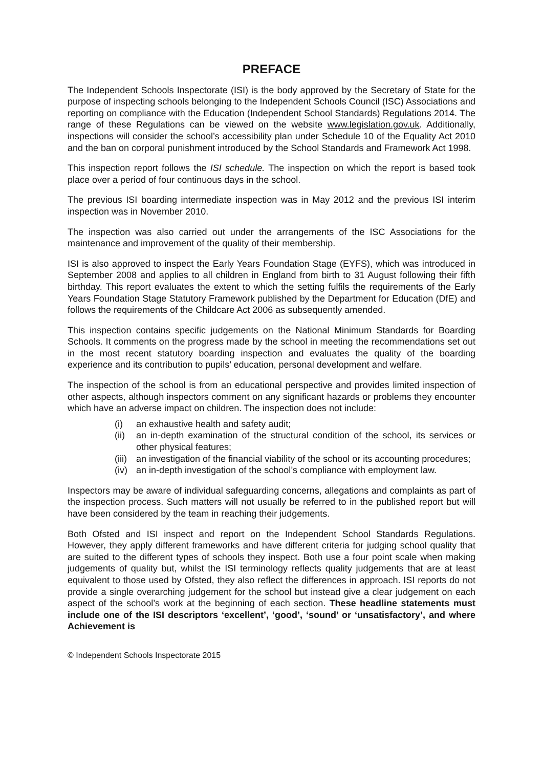PREFACE
The Independent Schools Inspectorate (ISI) is the body approved by the Secretary of State for the purpose of inspecting schools belonging to the Independent Schools Council (ISC) Associations and reporting on compliance with the Education (Independent School Standards) Regulations 2014. The range of these Regulations can be viewed on the website www.legislation.gov.uk. Additionally, inspections will consider the school’s accessibility plan under Schedule 10 of the Equality Act 2010 and the ban on corporal punishment introduced by the School Standards and Framework Act 1998.
This inspection report follows the ISI schedule. The inspection on which the report is based took place over a period of four continuous days in the school.
The previous ISI boarding intermediate inspection was in May 2012 and the previous ISI interim inspection was in November 2010.
The inspection was also carried out under the arrangements of the ISC Associations for the maintenance and improvement of the quality of their membership.
ISI is also approved to inspect the Early Years Foundation Stage (EYFS), which was introduced in September 2008 and applies to all children in England from birth to 31 August following their fifth birthday. This report evaluates the extent to which the setting fulfils the requirements of the Early Years Foundation Stage Statutory Framework published by the Department for Education (DfE) and follows the requirements of the Childcare Act 2006 as subsequently amended.
This inspection contains specific judgements on the National Minimum Standards for Boarding Schools. It comments on the progress made by the school in meeting the recommendations set out in the most recent statutory boarding inspection and evaluates the quality of the boarding experience and its contribution to pupils’ education, personal development and welfare.
The inspection of the school is from an educational perspective and provides limited inspection of other aspects, although inspectors comment on any significant hazards or problems they encounter which have an adverse impact on children. The inspection does not include:
(i) an exhaustive health and safety audit;
(ii) an in-depth examination of the structural condition of the school, its services or other physical features;
(iii) an investigation of the financial viability of the school or its accounting procedures;
(iv) an in-depth investigation of the school’s compliance with employment law.
Inspectors may be aware of individual safeguarding concerns, allegations and complaints as part of the inspection process. Such matters will not usually be referred to in the published report but will have been considered by the team in reaching their judgements.
Both Ofsted and ISI inspect and report on the Independent School Standards Regulations. However, they apply different frameworks and have different criteria for judging school quality that are suited to the different types of schools they inspect. Both use a four point scale when making judgements of quality but, whilst the ISI terminology reflects quality judgements that are at least equivalent to those used by Ofsted, they also reflect the differences in approach. ISI reports do not provide a single overarching judgement for the school but instead give a clear judgement on each aspect of the school’s work at the beginning of each section. These headline statements must include one of the ISI descriptors ‘excellent’, ‘good’, ‘sound’ or ‘unsatisfactory’, and where Achievement is
© Independent Schools Inspectorate 2015